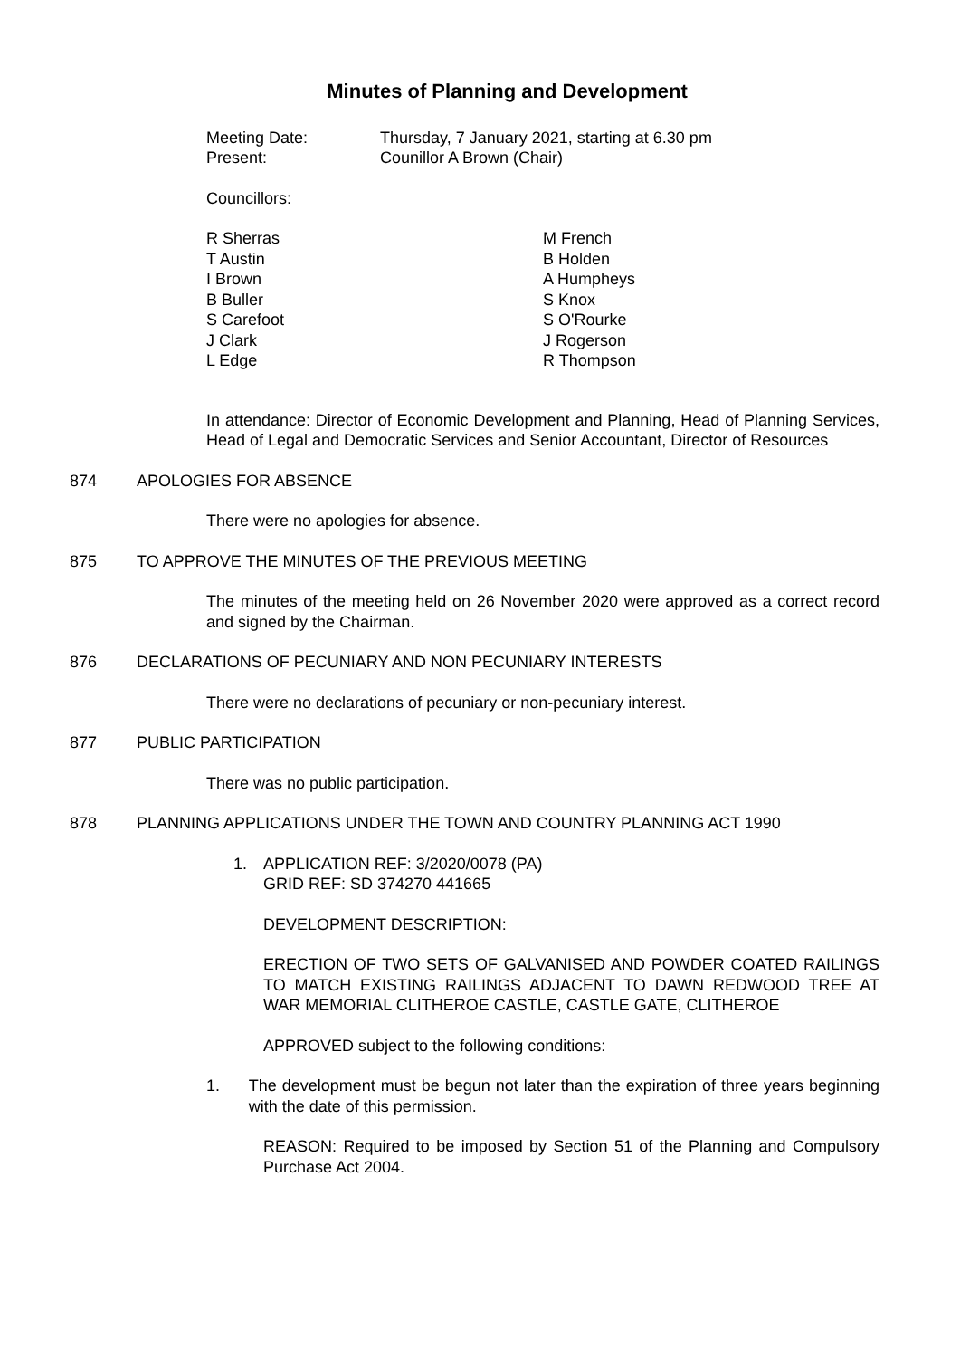Minutes of Planning and Development
Meeting Date:
Present:
Thursday, 7 January 2021, starting at 6.30 pm
Counillor A Brown (Chair)
Councillors:
R Sherras
T Austin
I Brown
B Buller
S Carefoot
J Clark
L Edge
M French
B Holden
A Humpheys
S Knox
S O'Rourke
J Rogerson
R Thompson
In attendance: Director of Economic Development and Planning, Head of Planning Services, Head of Legal and Democratic Services and Senior Accountant, Director of Resources
874 APOLOGIES FOR ABSENCE
There were no apologies for absence.
875 TO APPROVE THE MINUTES OF THE PREVIOUS MEETING
The minutes of the meeting held on 26 November 2020 were approved as a correct record and signed by the Chairman.
876 DECLARATIONS OF PECUNIARY AND NON PECUNIARY INTERESTS
There were no declarations of pecuniary or non-pecuniary interest.
877 PUBLIC PARTICIPATION
There was no public participation.
878 PLANNING APPLICATIONS UNDER THE TOWN AND COUNTRY PLANNING ACT 1990
1. APPLICATION REF: 3/2020/0078 (PA)
GRID REF: SD 374270 441665
DEVELOPMENT DESCRIPTION:
ERECTION OF TWO SETS OF GALVANISED AND POWDER COATED RAILINGS TO MATCH EXISTING RAILINGS ADJACENT TO DAWN REDWOOD TREE AT WAR MEMORIAL CLITHEROE CASTLE, CASTLE GATE, CLITHEROE
APPROVED subject to the following conditions:
1. The development must be begun not later than the expiration of three years beginning with the date of this permission.
REASON: Required to be imposed by Section 51 of the Planning and Compulsory Purchase Act 2004.